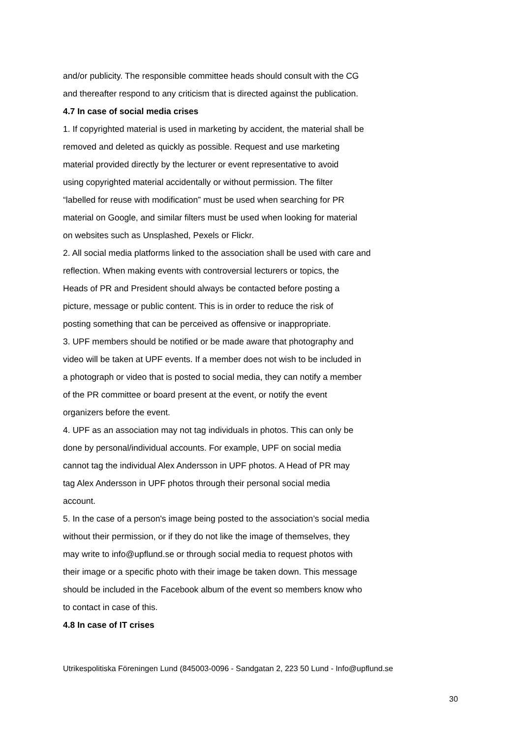and/or publicity. The responsible committee heads should consult with the CG
and thereafter respond to any criticism that is directed against the publication.
4.7 In case of social media crises
1. If copyrighted material is used in marketing by accident, the material shall be
removed and deleted as quickly as possible. Request and use marketing
material provided directly by the lecturer or event representative to avoid
using copyrighted material accidentally or without permission. The filter
“labelled for reuse with modification” must be used when searching for PR
material on Google, and similar filters must be used when looking for material
on websites such as Unsplashed, Pexels or Flickr.
2. All social media platforms linked to the association shall be used with care and
reflection. When making events with controversial lecturers or topics, the
Heads of PR and President should always be contacted before posting a
picture, message or public content. This is in order to reduce the risk of
posting something that can be perceived as offensive or inappropriate.
3. UPF members should be notified or be made aware that photography and
video will be taken at UPF events. If a member does not wish to be included in
a photograph or video that is posted to social media, they can notify a member
of the PR committee or board present at the event, or notify the event
organizers before the event.
4. UPF as an association may not tag individuals in photos. This can only be
done by personal/individual accounts. For example, UPF on social media
cannot tag the individual Alex Andersson in UPF photos. A Head of PR may
tag Alex Andersson in UPF photos through their personal social media
account.
5. In the case of a person's image being posted to the association’s social media
without their permission, or if they do not like the image of themselves, they
may write to info@upflund.se or through social media to request photos with
their image or a specific photo with their image be taken down. This message
should be included in the Facebook album of the event so members know who
to contact in case of this.
4.8 In case of IT crises
Utrikespolitiska Föreningen Lund (845003-0096 - Sandgatan 2, 223 50 Lund - Info@upflund.se
30